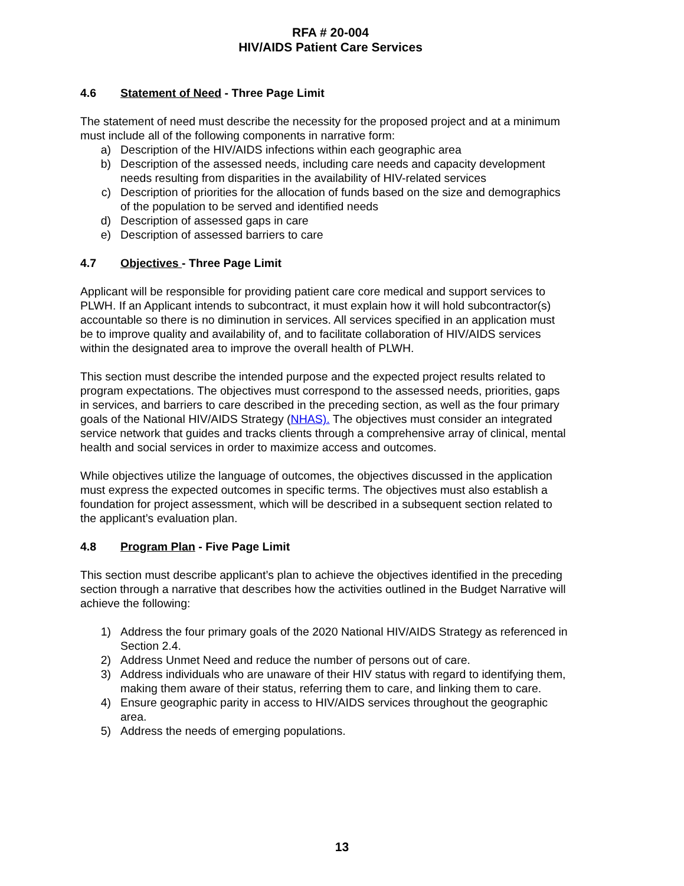RFA # 20-004
HIV/AIDS Patient Care Services
4.6 Statement of Need - Three Page Limit
The statement of need must describe the necessity for the proposed project and at a minimum must include all of the following components in narrative form:
a) Description of the HIV/AIDS infections within each geographic area
b) Description of the assessed needs, including care needs and capacity development needs resulting from disparities in the availability of HIV-related services
c) Description of priorities for the allocation of funds based on the size and demographics of the population to be served and identified needs
d) Description of assessed gaps in care
e) Description of assessed barriers to care
4.7 Objectives - Three Page Limit
Applicant will be responsible for providing patient care core medical and support services to PLWH. If an Applicant intends to subcontract, it must explain how it will hold subcontractor(s) accountable so there is no diminution in services. All services specified in an application must be to improve quality and availability of, and to facilitate collaboration of HIV/AIDS services within the designated area to improve the overall health of PLWH.
This section must describe the intended purpose and the expected project results related to program expectations. The objectives must correspond to the assessed needs, priorities, gaps in services, and barriers to care described in the preceding section, as well as the four primary goals of the National HIV/AIDS Strategy (NHAS). The objectives must consider an integrated service network that guides and tracks clients through a comprehensive array of clinical, mental health and social services in order to maximize access and outcomes.
While objectives utilize the language of outcomes, the objectives discussed in the application must express the expected outcomes in specific terms. The objectives must also establish a foundation for project assessment, which will be described in a subsequent section related to the applicant’s evaluation plan.
4.8 Program Plan - Five Page Limit
This section must describe applicant’s plan to achieve the objectives identified in the preceding section through a narrative that describes how the activities outlined in the Budget Narrative will achieve the following:
1) Address the four primary goals of the 2020 National HIV/AIDS Strategy as referenced in Section 2.4.
2) Address Unmet Need and reduce the number of persons out of care.
3) Address individuals who are unaware of their HIV status with regard to identifying them, making them aware of their status, referring them to care, and linking them to care.
4) Ensure geographic parity in access to HIV/AIDS services throughout the geographic area.
5) Address the needs of emerging populations.
13